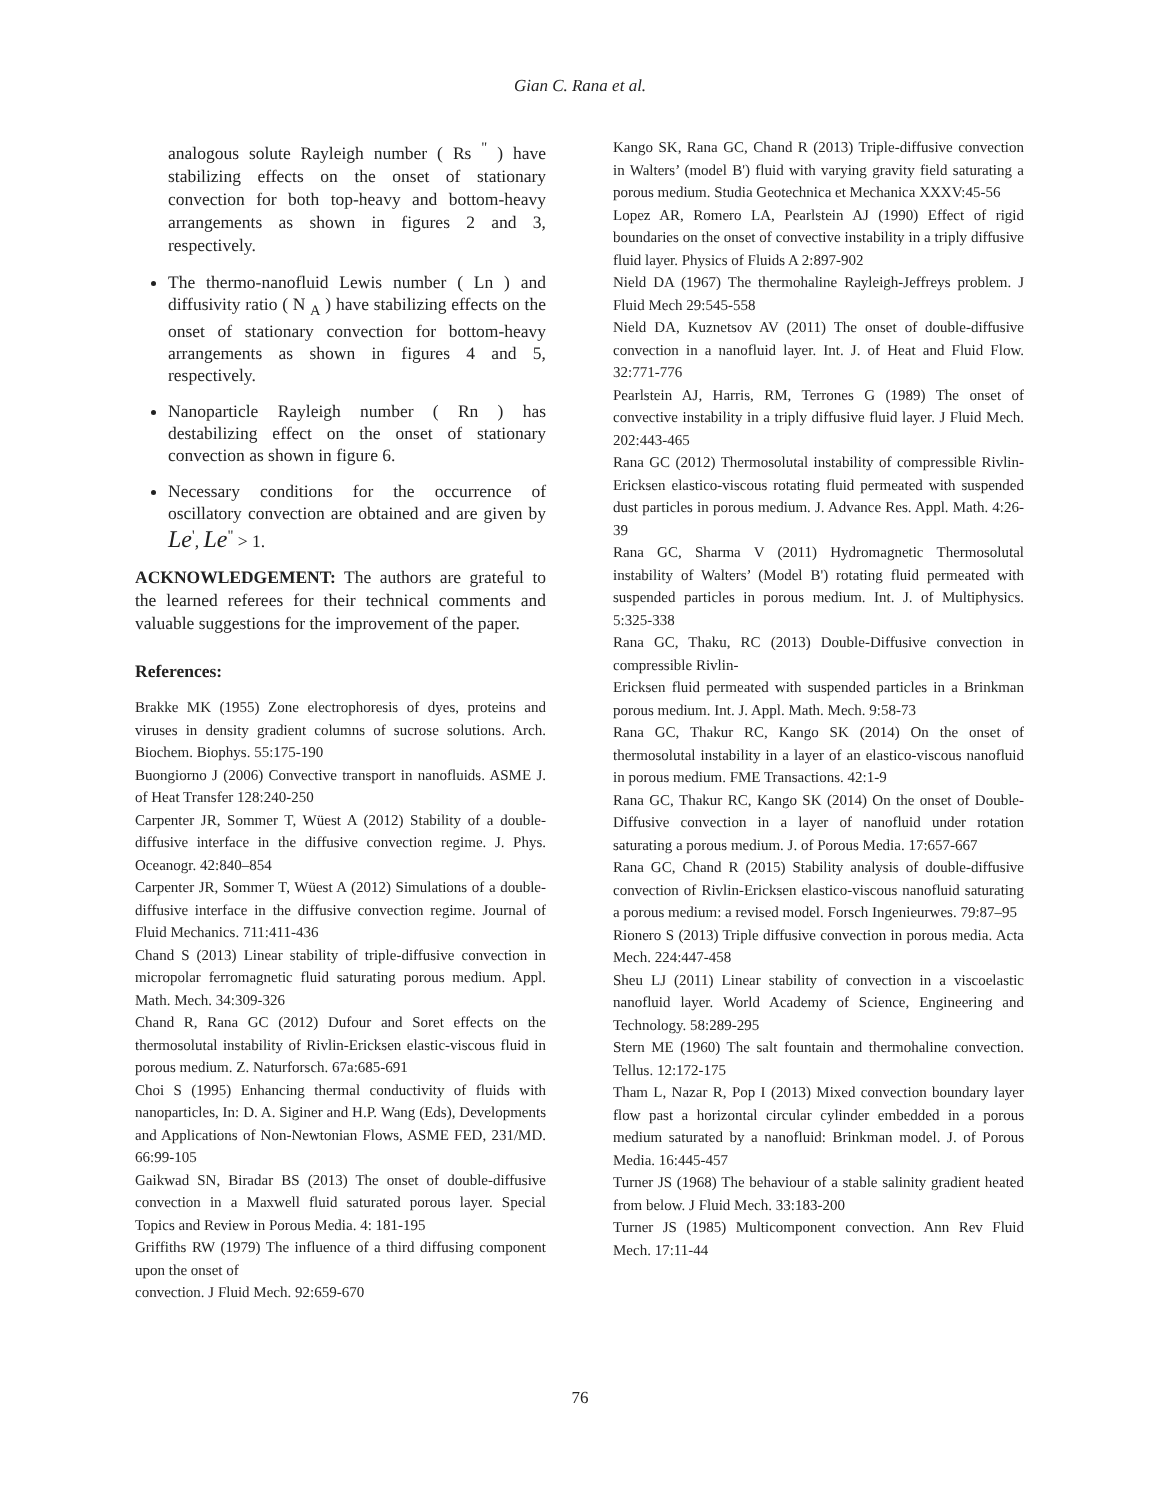Gian C. Rana et al.
analogous solute Rayleigh number ( Rs <sup>"</sup> ) have stabilizing effects on the onset of stationary convection for both top-heavy and bottom-heavy arrangements as shown in figures 2 and 3, respectively.
The thermo-nanofluid Lewis number ( Ln ) and diffusivity ratio ( N <sub>A</sub> ) have stabilizing effects on the onset of stationary convection for bottom-heavy arrangements as shown in figures 4 and 5, respectively.
Nanoparticle Rayleigh number ( Rn ) has destabilizing effect on the onset of stationary convection as shown in figure 6.
Necessary conditions for the occurrence of oscillatory convection are obtained and are given by Le<sup>'</sup>, Le<sup>"</sup> > 1.
ACKNOWLEDGEMENT: The authors are grateful to the learned referees for their technical comments and valuable suggestions for the improvement of the paper.
References:
Brakke MK (1955) Zone electrophoresis of dyes, proteins and viruses in density gradient columns of sucrose solutions. Arch. Biochem. Biophys. 55:175-190
Buongiorno J (2006) Convective transport in nanofluids. ASME J. of Heat Transfer 128:240-250
Carpenter JR, Sommer T, Wüest A (2012) Stability of a double-diffusive interface in the diffusive convection regime. J. Phys. Oceanogr. 42:840–854
Carpenter JR, Sommer T, Wüest A (2012) Simulations of a double-diffusive interface in the diffusive convection regime. Journal of Fluid Mechanics. 711:411-436
Chand S (2013) Linear stability of triple-diffusive convection in micropolar ferromagnetic fluid saturating porous medium. Appl. Math. Mech. 34:309-326
Chand R, Rana GC (2012) Dufour and Soret effects on the thermosolutal instability of Rivlin-Ericksen elastic-viscous fluid in porous medium. Z. Naturforsch. 67a:685-691
Choi S (1995) Enhancing thermal conductivity of fluids with nanoparticles, In: D. A. Siginer and H.P. Wang (Eds), Developments and Applications of Non-Newtonian Flows, ASME FED, 231/MD. 66:99-105
Gaikwad SN, Biradar BS (2013) The onset of double-diffusive convection in a Maxwell fluid saturated porous layer. Special Topics and Review in Porous Media. 4: 181-195
Griffiths RW (1979) The influence of a third diffusing component upon the onset of
convection. J Fluid Mech. 92:659-670
Kango SK, Rana GC, Chand R (2013) Triple-diffusive convection in Walters’ (model B') fluid with varying gravity field saturating a porous medium. Studia Geotechnica et Mechanica XXXV:45-56
Lopez AR, Romero LA, Pearlstein AJ (1990) Effect of rigid boundaries on the onset of convective instability in a triply diffusive fluid layer. Physics of Fluids A 2:897-902
Nield DA (1967) The thermohaline Rayleigh-Jeffreys problem. J Fluid Mech 29:545-558
Nield DA, Kuznetsov AV (2011) The onset of double-diffusive convection in a nanofluid layer. Int. J. of Heat and Fluid Flow. 32:771-776
Pearlstein AJ, Harris, RM, Terrones G (1989) The onset of convective instability in a triply diffusive fluid layer. J Fluid Mech. 202:443-465
Rana GC (2012) Thermosolutal instability of compressible Rivlin-Ericksen elastico-viscous rotating fluid permeated with suspended dust particles in porous medium. J. Advance Res. Appl. Math. 4:26-39
Rana GC, Sharma V (2011) Hydromagnetic Thermosolutal instability of Walters’ (Model B') rotating fluid permeated with suspended particles in porous medium. Int. J. of Multiphysics. 5:325-338
Rana GC, Thaku, RC (2013) Double-Diffusive convection in compressible Rivlin-
Ericksen fluid permeated with suspended particles in a Brinkman porous medium. Int. J. Appl. Math. Mech. 9:58-73
Rana GC, Thakur RC, Kango SK (2014) On the onset of thermosolutal instability in a layer of an elastico-viscous nanofluid in porous medium. FME Transactions. 42:1-9
Rana GC, Thakur RC, Kango SK (2014) On the onset of Double-Diffusive convection in a layer of nanofluid under rotation saturating a porous medium. J. of Porous Media. 17:657-667
Rana GC, Chand R (2015) Stability analysis of double-diffusive convection of Rivlin-Ericksen elastico-viscous nanofluid saturating a porous medium: a revised model. Forsch Ingenieurwes. 79:87–95
Rionero S (2013) Triple diffusive convection in porous media. Acta Mech. 224:447-458
Sheu LJ (2011) Linear stability of convection in a viscoelastic nanofluid layer. World Academy of Science, Engineering and Technology. 58:289-295
Stern ME (1960) The salt fountain and thermohaline convection. Tellus. 12:172-175
Tham L, Nazar R, Pop I (2013) Mixed convection boundary layer flow past a horizontal circular cylinder embedded in a porous medium saturated by a nanofluid: Brinkman model. J. of Porous Media. 16:445-457
Turner JS (1968) The behaviour of a stable salinity gradient heated from below. J Fluid Mech. 33:183-200
Turner JS (1985) Multicomponent convection. Ann Rev Fluid Mech. 17:11-44
76